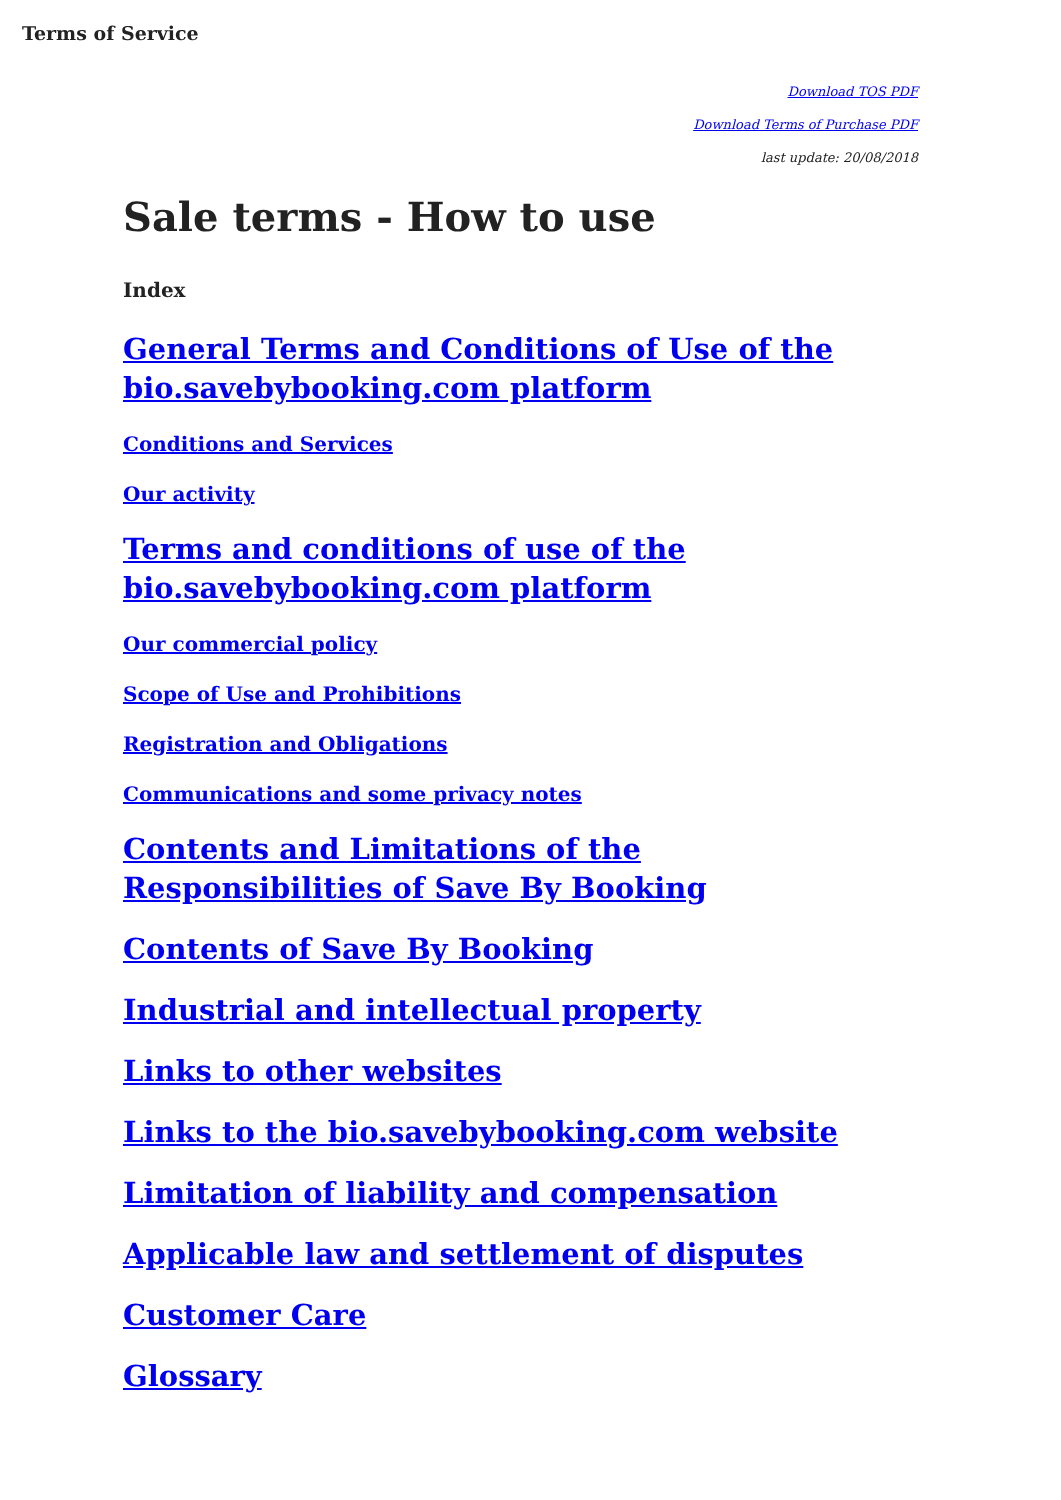Terms of Service
Download TOS PDF
Download Terms of Purchase PDF
last update: 20/08/2018
Sale terms - How to use
Index
General Terms and Conditions of Use of the bio.savebybooking.com platform
Conditions and Services
Our activity
Terms and conditions of use of the bio.savebybooking.com platform
Our commercial policy
Scope of Use and Prohibitions
Registration and Obligations
Communications and some privacy notes
Contents and Limitations of the Responsibilities of Save By Booking
Contents of Save By Booking
Industrial and intellectual property
Links to other websites
Links to the bio.savebybooking.com website
Limitation of liability and compensation
Applicable law and settlement of disputes
Customer Care
Glossary